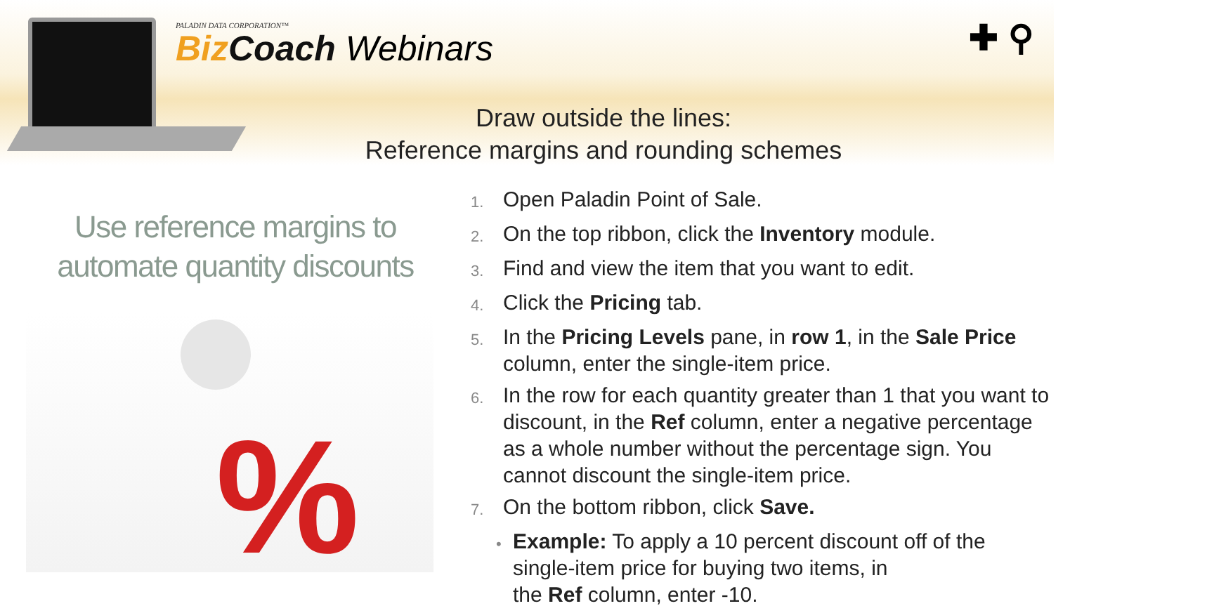PALADIN DATA CORPORATION™
Biz Coach Webinars
✚ ⚲
Draw outside the lines:
Reference margins and rounding schemes
Use reference margins to automate quantity discounts
%
1. Open Paladin Point of Sale.
2. On the top ribbon, click the Inventory module.
3. Find and view the item that you want to edit.
4. Click the Pricing tab.
5. In the Pricing Levels pane, in row 1, in the Sale Price column, enter the single-item price.
6. In the row for each quantity greater than 1 that you want to discount, in the Ref column, enter a negative percentage as a whole number without the percentage sign. You cannot discount the single-item price.
7. On the bottom ribbon, click Save.
• Example: To apply a 10 percent discount off of the single-item price for buying two items, in
the Ref column, enter -10.